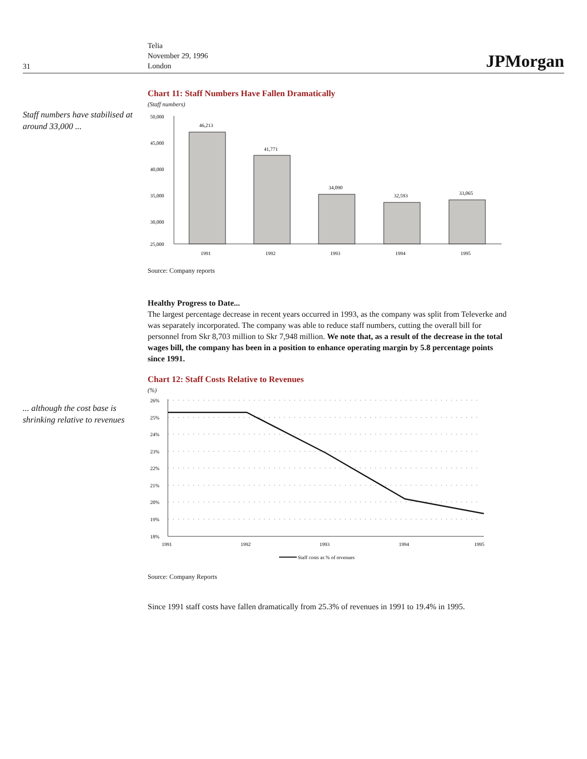31
Telia
November 29, 1996
London
JPMorgan
Staff numbers have stabilised at around 33,000 ...
Chart 11: Staff Numbers Have Fallen Dramatically
(Staff numbers)
50,000
45,000
40,000
35,000
30,000
25,000
46,213
41,771
34,090
32,593
33,065
1991
1992
1993
1994
1995
Source: Company reports
Healthy Progress to Date...
The largest percentage decrease in recent years occurred in 1993, as the company was split from Televerke and was separately incorporated. The company was able to reduce staff numbers, cutting the overall bill for personnel from Skr 8,703 million to Skr 7,948 million. We note that, as a result of the decrease in the total wages bill, the company has been in a position to enhance operating margin by 5.8 percentage points since 1991.
... although the cost base is shrinking relative to revenues
Chart 12: Staff Costs Relative to Revenues
(%)
26%
25%
24%
23%
22%
21%
20%
19%
18%
1991
1992
1993
1994
1995
Staff costs as % of revenues
Source: Company Reports
Since 1991 staff costs have fallen dramatically from 25.3% of revenues in 1991 to 19.4% in 1995.